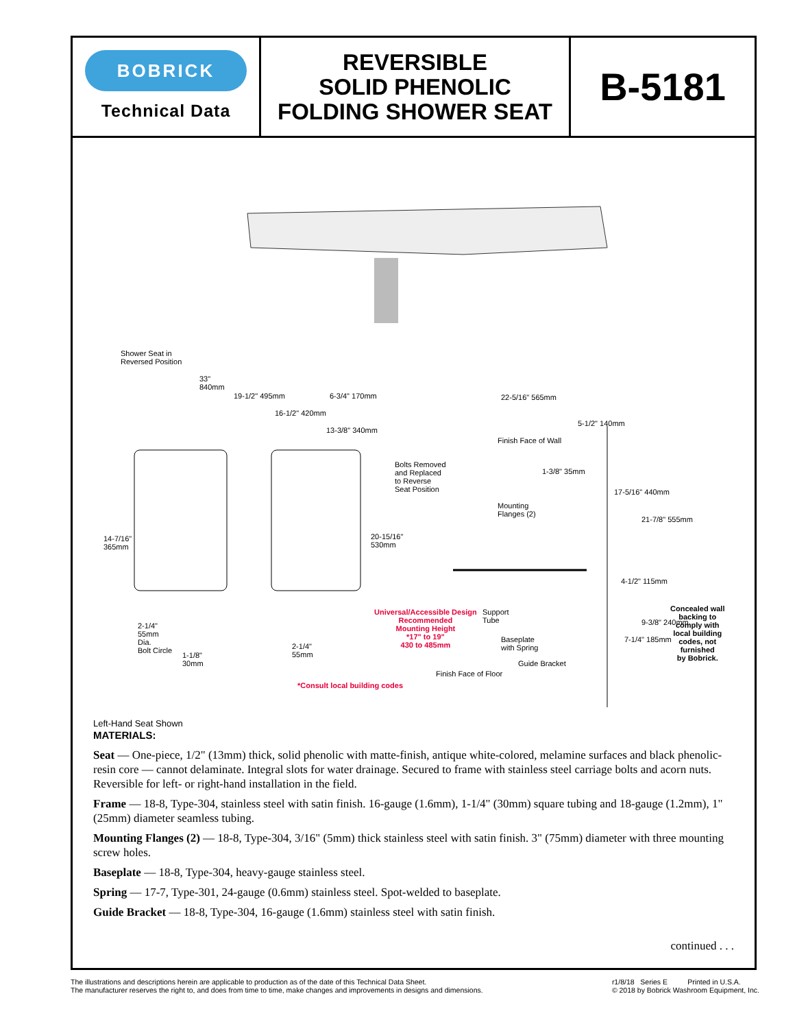BOBRICK
Technical Data
REVERSIBLE
SOLID PHENOLIC
FOLDING SHOWER SEAT
B-5181
Shower Seat in
Reversed Position
33"
840mm
19-1/2" 495mm 6-3/4" 170mm
16-1/2" 420mm
13-3/8" 340mm
22-5/16" 565mm
5-1/2" 140mm
Finish Face of Wall
Bolts Removed
and Replaced
to Reverse
Seat Position
1-3/8" 35mm
17-5/16" 440mm
Mounting
Flanges (2)
21-7/8" 555mm
14-7/16"
365mm
20-15/16"
530mm
4-1/2" 115mm
Universal/Accessible Design
Recommended
Mounting Height
*17" to 19"
430 to 485mm
Support
Tube
Concealed wall
backing to
comply with
local building
codes, not
furnished
by Bobrick.
9-3/8" 240mm
7-1/4" 185mm
2-1/4"
55mm
Dia.
Bolt Circle
Baseplate
with Spring
2-1/4"
55mm
1-1/8"
30mm
Guide Bracket
Finish Face of Floor
*Consult local building codes
Left-Hand Seat Shown
MATERIALS:
Seat — One-piece, 1/2" (13mm) thick, solid phenolic with matte-finish, antique white-colored, melamine surfaces and black phenolic-resin core — cannot delaminate. Integral slots for water drainage. Secured to frame with stainless steel carriage bolts and acorn nuts. Reversible for left- or right-hand installation in the field.
Frame — 18-8, Type-304, stainless steel with satin finish. 16-gauge (1.6mm), 1-1/4" (30mm) square tubing and 18-gauge (1.2mm), 1" (25mm) diameter seamless tubing.
Mounting Flanges (2) — 18-8, Type-304, 3/16" (5mm) thick stainless steel with satin finish. 3" (75mm) diameter with three mounting screw holes.
Baseplate — 18-8, Type-304, heavy-gauge stainless steel.
Spring — 17-7, Type-301, 24-gauge (0.6mm) stainless steel. Spot-welded to baseplate.
Guide Bracket — 18-8, Type-304, 16-gauge (1.6mm) stainless steel with satin finish.
continued . . .
The illustrations and descriptions herein are applicable to production as of the date of this Technical Data Sheet.
The manufacturer reserves the right to, and does from time to time, make changes and improvements in designs and dimensions.
r1/8/18 Series E Printed in U.S.A.
© 2018 by Bobrick Washroom Equipment, Inc.